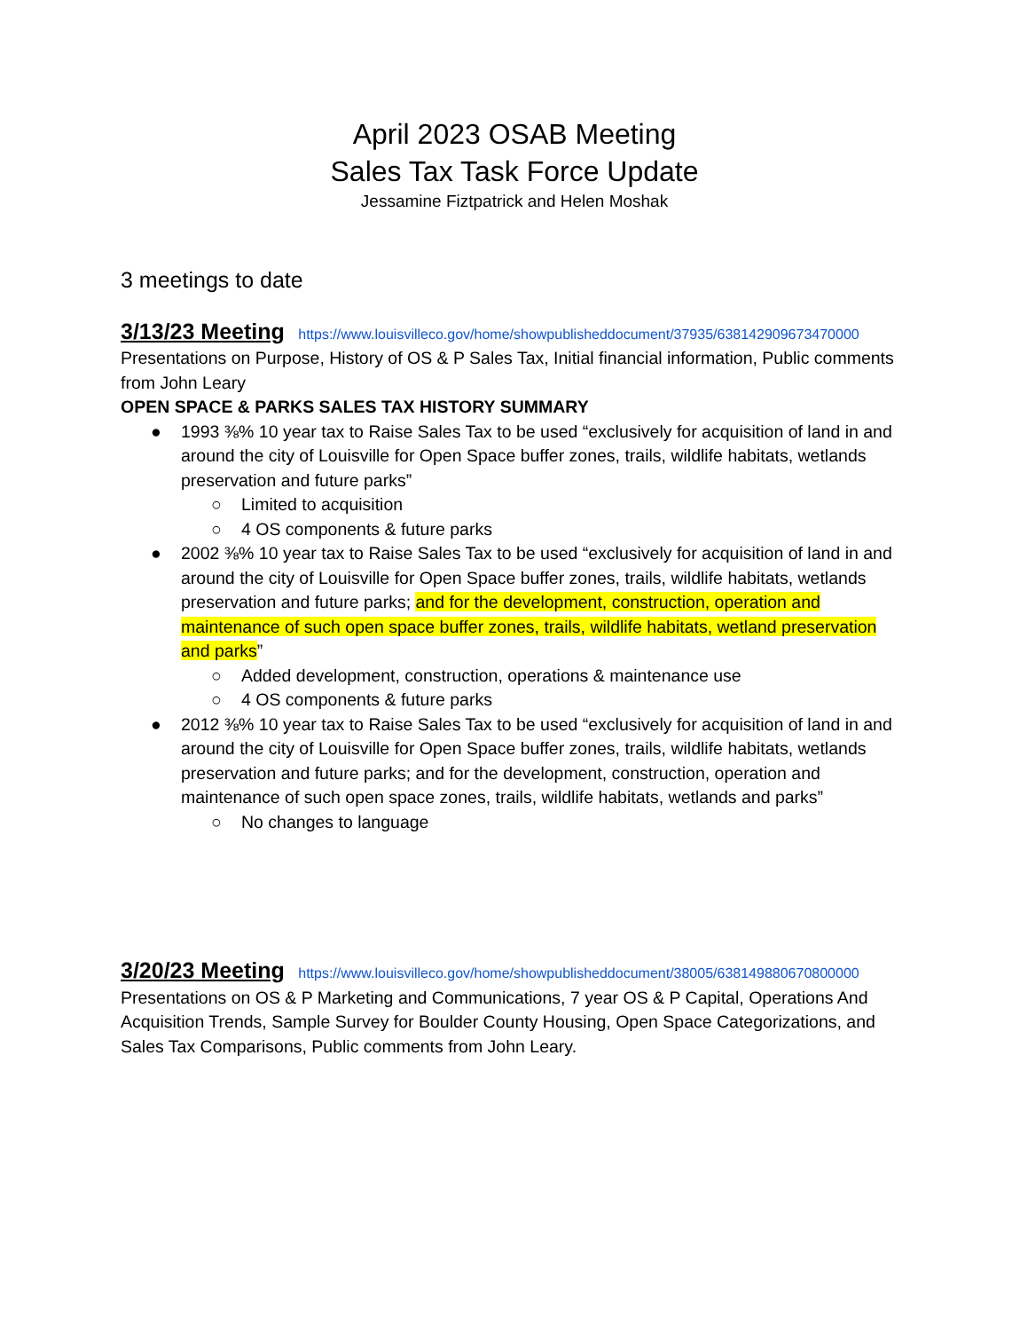April 2023 OSAB Meeting
Sales Tax Task Force Update
Jessamine Fiztpatrick and Helen Moshak
3 meetings to date
3/13/23 Meeting https://www.louisvilleco.gov/home/showpublisheddocument/37935/638142909673470000
Presentations on Purpose, History of OS & P Sales Tax, Initial financial information, Public comments from John Leary
OPEN SPACE & PARKS SALES TAX HISTORY SUMMARY
● 1993 ⅜% 10 year tax to Raise Sales Tax to be used “exclusively for acquisition of land in and around the city of Louisville for Open Space buffer zones, trails, wildlife habitats, wetlands preservation and future parks”
○ Limited to acquisition
○ 4 OS components & future parks
● 2002 ⅜% 10 year tax to Raise Sales Tax to be used “exclusively for acquisition of land in and around the city of Louisville for Open Space buffer zones, trails, wildlife habitats, wetlands preservation and future parks; and for the development, construction, operation and maintenance of such open space buffer zones, trails, wildlife habitats, wetland preservation and parks”
○ Added development, construction, operations & maintenance use
○ 4 OS components & future parks
● 2012 ⅜% 10 year tax to Raise Sales Tax to be used “exclusively for acquisition of land in and around the city of Louisville for Open Space buffer zones, trails, wildlife habitats, wetlands preservation and future parks; and for the development, construction, operation and maintenance of such open space zones, trails, wildlife habitats, wetlands and parks”
○ No changes to language
3/20/23 Meeting https://www.louisvilleco.gov/home/showpublisheddocument/38005/638149880670800000
Presentations on OS & P Marketing and Communications, 7 year OS & P Capital, Operations And Acquisition Trends, Sample Survey for Boulder County Housing, Open Space Categorizations, and Sales Tax Comparisons, Public comments from John Leary.